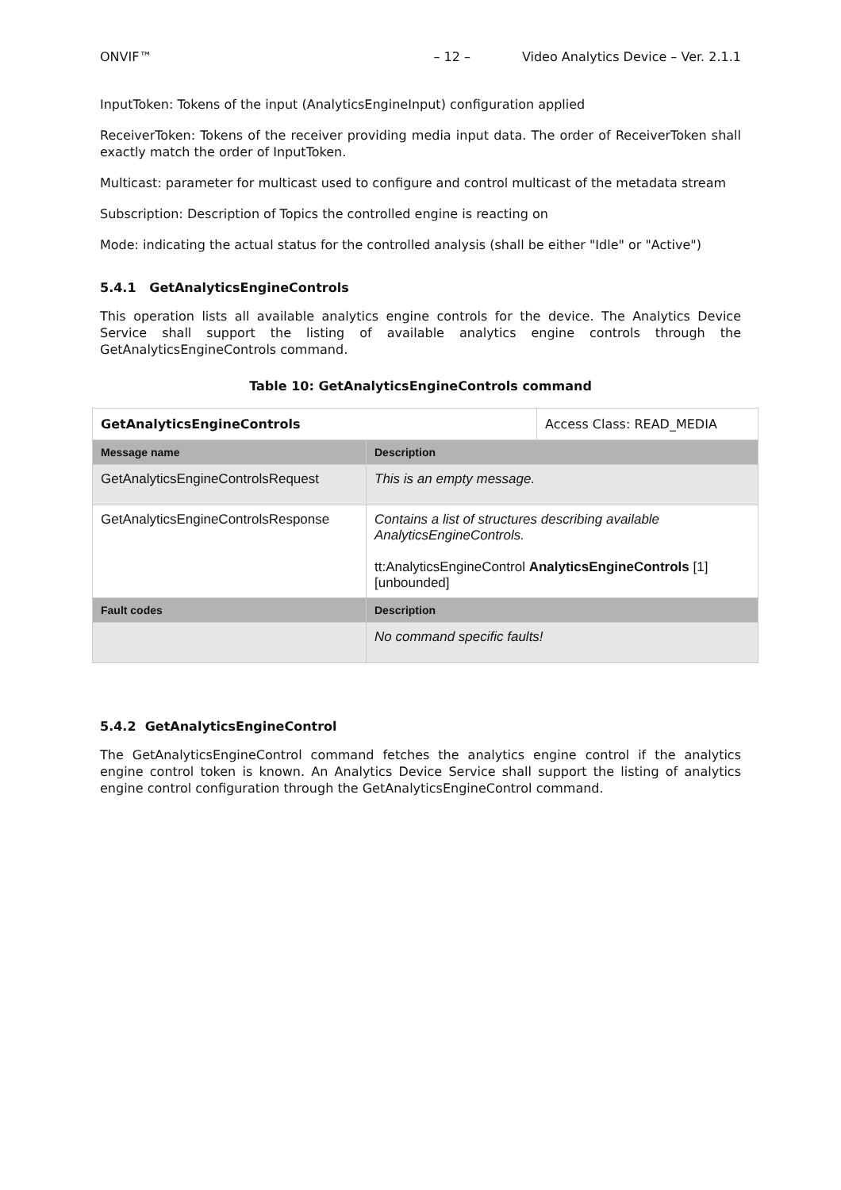ONVIF™ – 12 – Video Analytics Device – Ver. 2.1.1
InputToken: Tokens of the input (AnalyticsEngineInput) configuration applied
ReceiverToken: Tokens of the receiver providing media input data. The order of ReceiverToken shall exactly match the order of InputToken.
Multicast: parameter for multicast used to configure and control multicast of the metadata stream
Subscription: Description of Topics the controlled engine is reacting on
Mode: indicating the actual status for the controlled analysis (shall be either "Idle" or "Active")
5.4.1 GetAnalyticsEngineControls
This operation lists all available analytics engine controls for the device. The Analytics Device Service shall support the listing of available analytics engine controls through the GetAnalyticsEngineControls command.
Table 10: GetAnalyticsEngineControls command
| GetAnalyticsEngineControls | | Access Class: READ_MEDIA |
| Message name | Description | |
| GetAnalyticsEngineControlsRequest | This is an empty message. | |
| GetAnalyticsEngineControlsResponse | Contains a list of structures describing available AnalyticsEngineControls. tt:AnalyticsEngineControl AnalyticsEngineControls [1][unbounded] | |
| Fault codes | Description | |
| | No command specific faults! | |
5.4.2 GetAnalyticsEngineControl
The GetAnalyticsEngineControl command fetches the analytics engine control if the analytics engine control token is known. An Analytics Device Service shall support the listing of analytics engine control configuration through the GetAnalyticsEngineControl command.